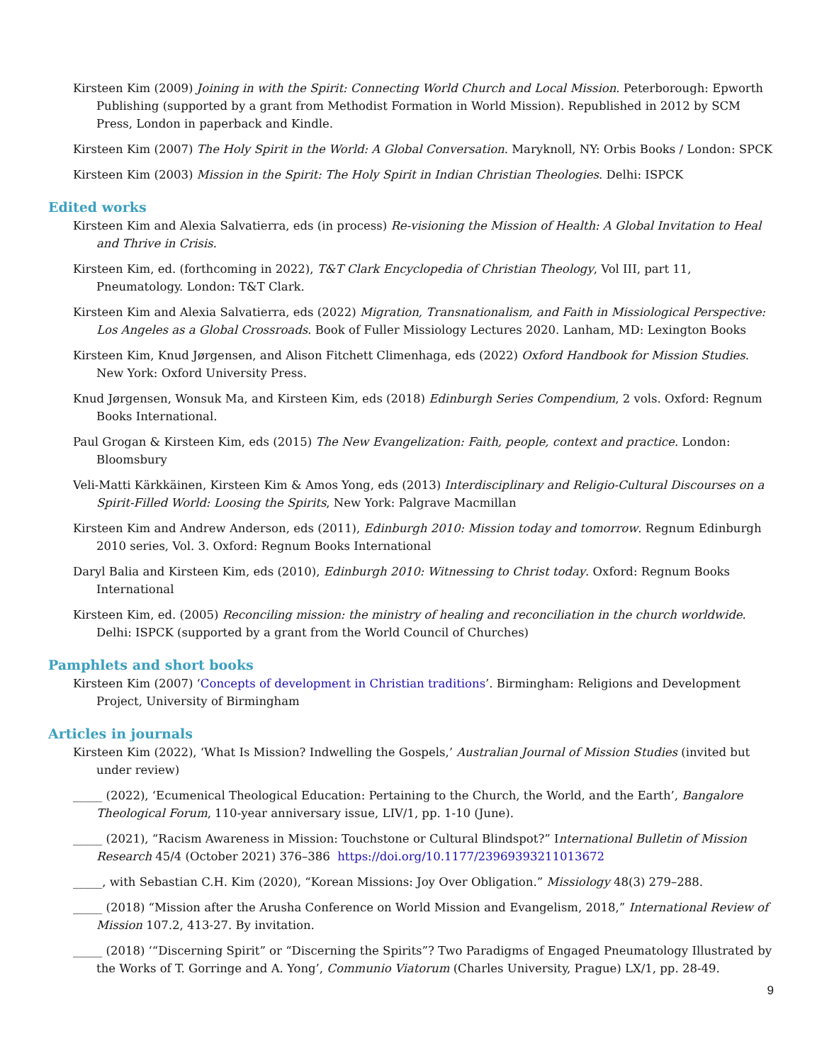Kirsteen Kim (2009) Joining in with the Spirit: Connecting World Church and Local Mission. Peterborough: Epworth Publishing (supported by a grant from Methodist Formation in World Mission). Republished in 2012 by SCM Press, London in paperback and Kindle.
Kirsteen Kim (2007) The Holy Spirit in the World: A Global Conversation. Maryknoll, NY: Orbis Books / London: SPCK
Kirsteen Kim (2003) Mission in the Spirit: The Holy Spirit in Indian Christian Theologies. Delhi: ISPCK
Edited works
Kirsteen Kim and Alexia Salvatierra, eds (in process) Re-visioning the Mission of Health: A Global Invitation to Heal and Thrive in Crisis.
Kirsteen Kim, ed. (forthcoming in 2022), T&T Clark Encyclopedia of Christian Theology, Vol III, part 11, Pneumatology. London: T&T Clark.
Kirsteen Kim and Alexia Salvatierra, eds (2022) Migration, Transnationalism, and Faith in Missiological Perspective: Los Angeles as a Global Crossroads. Book of Fuller Missiology Lectures 2020. Lanham, MD: Lexington Books
Kirsteen Kim, Knud Jørgensen, and Alison Fitchett Climenhaga, eds (2022) Oxford Handbook for Mission Studies. New York: Oxford University Press.
Knud Jørgensen, Wonsuk Ma, and Kirsteen Kim, eds (2018) Edinburgh Series Compendium, 2 vols. Oxford: Regnum Books International.
Paul Grogan & Kirsteen Kim, eds (2015) The New Evangelization: Faith, people, context and practice. London: Bloomsbury
Veli-Matti Kärkkäinen, Kirsteen Kim & Amos Yong, eds (2013) Interdisciplinary and Religio-Cultural Discourses on a Spirit-Filled World: Loosing the Spirits, New York: Palgrave Macmillan
Kirsteen Kim and Andrew Anderson, eds (2011), Edinburgh 2010: Mission today and tomorrow. Regnum Edinburgh 2010 series, Vol. 3. Oxford: Regnum Books International
Daryl Balia and Kirsteen Kim, eds (2010), Edinburgh 2010: Witnessing to Christ today. Oxford: Regnum Books International
Kirsteen Kim, ed. (2005) Reconciling mission: the ministry of healing and reconciliation in the church worldwide. Delhi: ISPCK (supported by a grant from the World Council of Churches)
Pamphlets and short books
Kirsteen Kim (2007) ‘Concepts of development in Christian traditions’. Birmingham: Religions and Development Project, University of Birmingham
Articles in journals
Kirsteen Kim (2022), ‘What Is Mission? Indwelling the Gospels,’ Australian Journal of Mission Studies (invited but under review)
_____ (2022), ‘Ecumenical Theological Education: Pertaining to the Church, the World, and the Earth’, Bangalore Theological Forum, 110-year anniversary issue, LIV/1, pp. 1-10 (June).
_____ (2021), “Racism Awareness in Mission: Touchstone or Cultural Blindspot?” International Bulletin of Mission Research 45/4 (October 2021) 376–386 https://doi.org/10.1177/23969393211013672
_____, with Sebastian C.H. Kim (2020), “Korean Missions: Joy Over Obligation.” Missiology 48(3) 279–288.
_____ (2018) “Mission after the Arusha Conference on World Mission and Evangelism, 2018,” International Review of Mission 107.2, 413-27. By invitation.
_____ (2018) ‘“Discerning Spirit” or “Discerning the Spirits”? Two Paradigms of Engaged Pneumatology Illustrated by the Works of T. Gorringe and A. Yong’, Communio Viatorum (Charles University, Prague) LX/1, pp. 28-49.
9